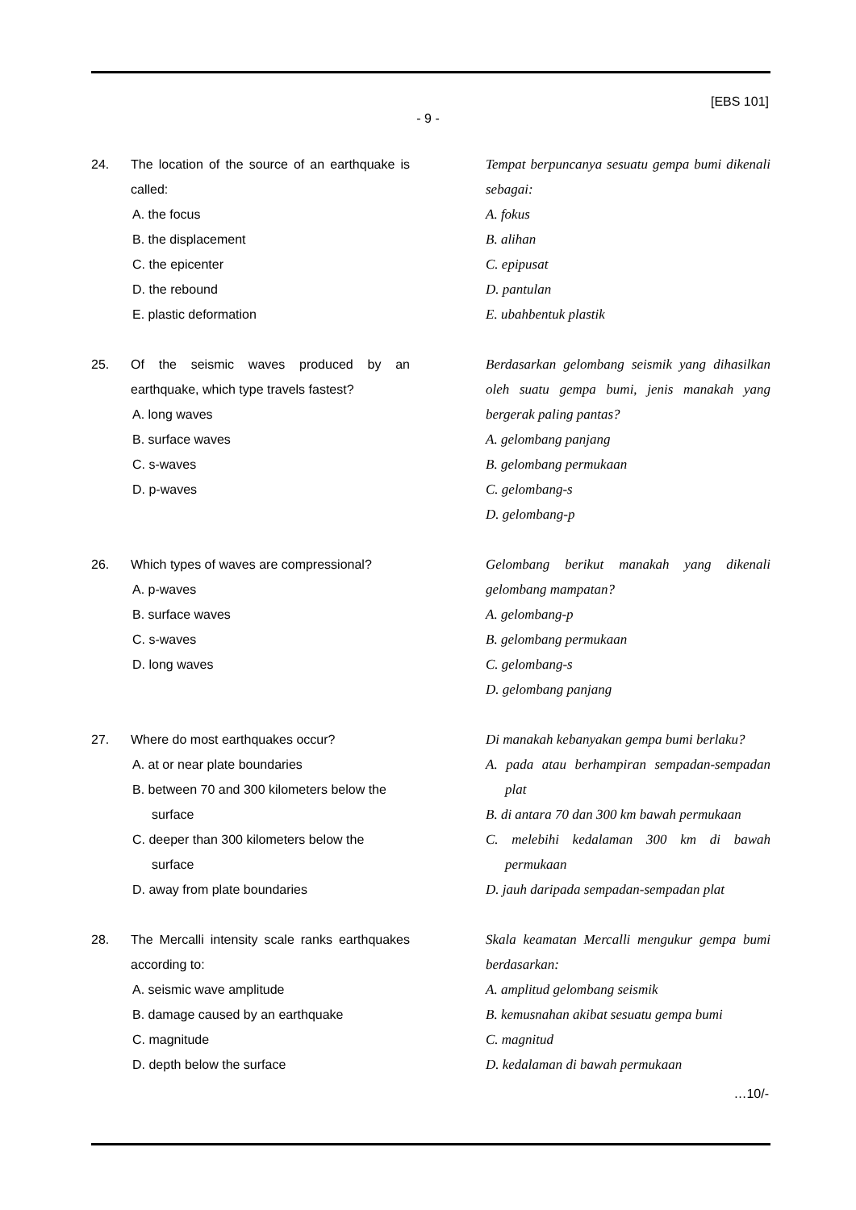[EBS 101]
- 9 -
24. The location of the source of an earthquake is called:
A. the focus
B. the displacement
C. the epicenter
D. the rebound
E. plastic deformation
Tempat berpuncanya sesuatu gempa bumi dikenali sebagai:
A. fokus
B. alihan
C. epipusat
D. pantulan
E. ubahbentuk plastik
25. Of the seismic waves produced by an earthquake, which type travels fastest?
A. long waves
B. surface waves
C. s-waves
D. p-waves
Berdasarkan gelombang seismik yang dihasilkan oleh suatu gempa bumi, jenis manakah yang bergerak paling pantas?
A. gelombang panjang
B. gelombang permukaan
C. gelombang-s
D. gelombang-p
26. Which types of waves are compressional?
A. p-waves
B. surface waves
C. s-waves
D. long waves
Gelombang berikut manakah yang dikenali gelombang mampatan?
A. gelombang-p
B. gelombang permukaan
C. gelombang-s
D. gelombang panjang
27. Where do most earthquakes occur?
A. at or near plate boundaries
B. between 70 and 300 kilometers below the surface
C. deeper than 300 kilometers below the surface
D. away from plate boundaries
Di manakah kebanyakan gempa bumi berlaku?
A. pada atau berhampiran sempadan-sempadan plat
B. di antara 70 dan 300 km bawah permukaan
C. melebihi kedalaman 300 km di bawah permukaan
D. jauh daripada sempadan-sempadan plat
28. The Mercalli intensity scale ranks earthquakes according to:
A. seismic wave amplitude
B. damage caused by an earthquake
C. magnitude
D. depth below the surface
Skala keamatan Mercalli mengukur gempa bumi berdasarkan:
A. amplitud gelombang seismik
B. kemusnahan akibat sesuatu gempa bumi
C. magnitud
D. kedalaman di bawah permukaan
…10/-